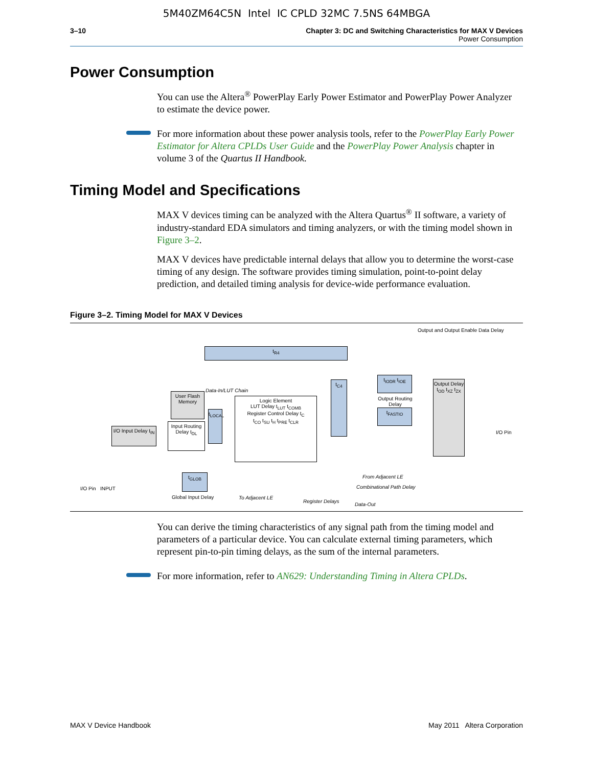5M40ZM64C5N Intel IC CPLD 32MC 7.5NS 64MBGA
3–10 Chapter 3: DC and Switching Characteristics for MAX V Devices
Power Consumption
Power Consumption
You can use the Altera<sup>®</sup> PowerPlay Early Power Estimator and PowerPlay Power Analyzer to estimate the device power.
For more information about these power analysis tools, refer to the PowerPlay Early Power Estimator for Altera CPLDs User Guide and the PowerPlay Power Analysis chapter in volume 3 of the Quartus II Handbook.
Timing Model and Specifications
MAX V devices timing can be analyzed with the Altera Quartus<sup>®</sup> II software, a variety of industry-standard EDA simulators and timing analyzers, or with the timing model shown in Figure 3–2.
MAX V devices have predictable internal delays that allow you to determine the worst-case timing of any design. The software provides timing simulation, point-to-point delay prediction, and detailed timing analysis for device-wide performance evaluation.
Figure 3–2. Timing Model for MAX V Devices
t<sub>R4</sub>
User Flash Memory
I/O Input Delay t<sub>IN</sub>
Input Routing Delay t<sub>DL</sub>
t<sub>LOCAL</sub>
Logic Element
LUT Delay t<sub>LUT</sub> t<sub>COMB</sub>
Register Control Delay t<sub>C</sub>
t<sub>CO</sub> t<sub>SU</sub> t<sub>H</sub> t<sub>PRE</sub> t<sub>CLR</sub>
t<sub>C4</sub>
t<sub>IODR</sub> t<sub>IOE</sub>
Output Routing Delay
t<sub>FASTIO</sub>
Output Delay t<sub>OD</sub> t<sub>XZ</sub> t<sub>ZX</sub>
t<sub>GLOB</sub>
Output and Output Enable Data Delay
Data-In/LUT Chain
I/O Pin
I/O Pin INPUT
Global Input Delay To Adjacent LE
Register Delays
Data-Out
From Adjacent LE
Combinational Path Delay
You can derive the timing characteristics of any signal path from the timing model and parameters of a particular device. You can calculate external timing parameters, which represent pin-to-pin timing delays, as the sum of the internal parameters.
For more information, refer to AN629: Understanding Timing in Altera CPLDs.
MAX V Device Handbook May 2011 Altera Corporation